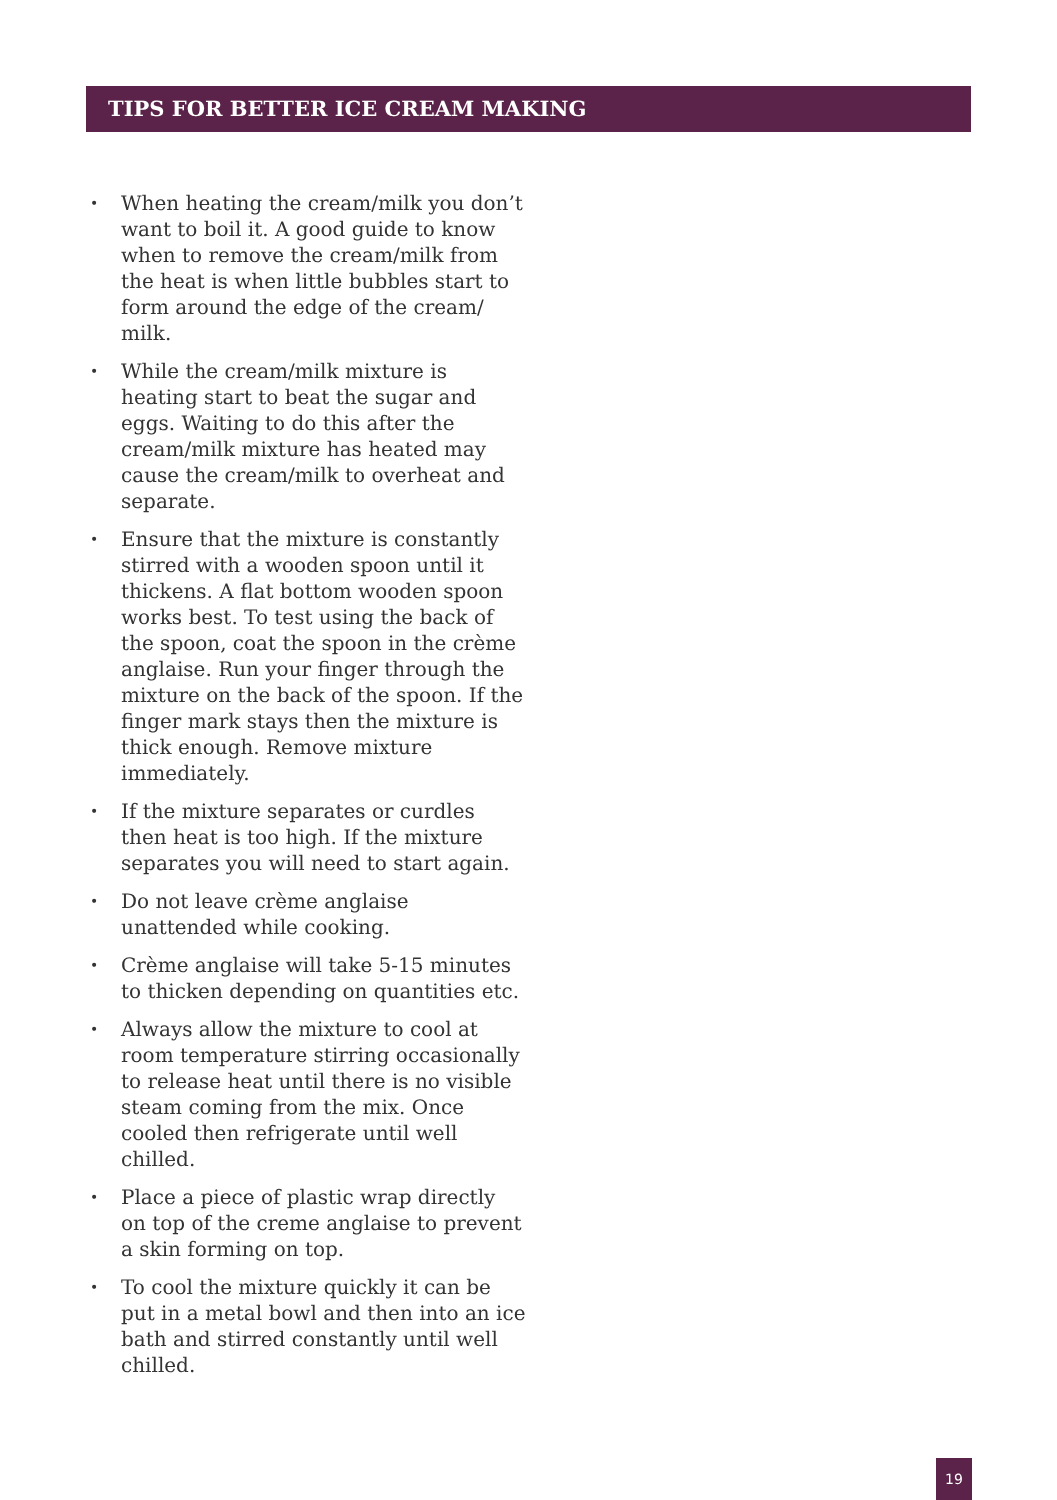TIPS FOR BETTER ICE CREAM MAKING
• When heating the cream/milk you don’t want to boil it. A good guide to know when to remove the cream/milk from the heat is when little bubbles start to form around the edge of the cream/ milk.
• While the cream/milk mixture is heating start to beat the sugar and eggs. Waiting to do this after the cream/milk mixture has heated may cause the cream/milk to overheat and separate.
• Ensure that the mixture is constantly stirred with a wooden spoon until it thickens. A flat bottom wooden spoon works best. To test using the back of the spoon, coat the spoon in the crème anglaise. Run your finger through the mixture on the back of the spoon. If the finger mark stays then the mixture is thick enough. Remove mixture immediately.
• If the mixture separates or curdles then heat is too high. If the mixture separates you will need to start again.
• Do not leave crème anglaise unattended while cooking.
• Crème anglaise will take 5-15 minutes to thicken depending on quantities etc.
• Always allow the mixture to cool at room temperature stirring occasionally to release heat until there is no visible steam coming from the mix. Once cooled then refrigerate until well chilled.
• Place a piece of plastic wrap directly on top of the creme anglaise to prevent a skin forming on top.
• To cool the mixture quickly it can be put in a metal bowl and then into an ice bath and stirred constantly until well chilled.
19